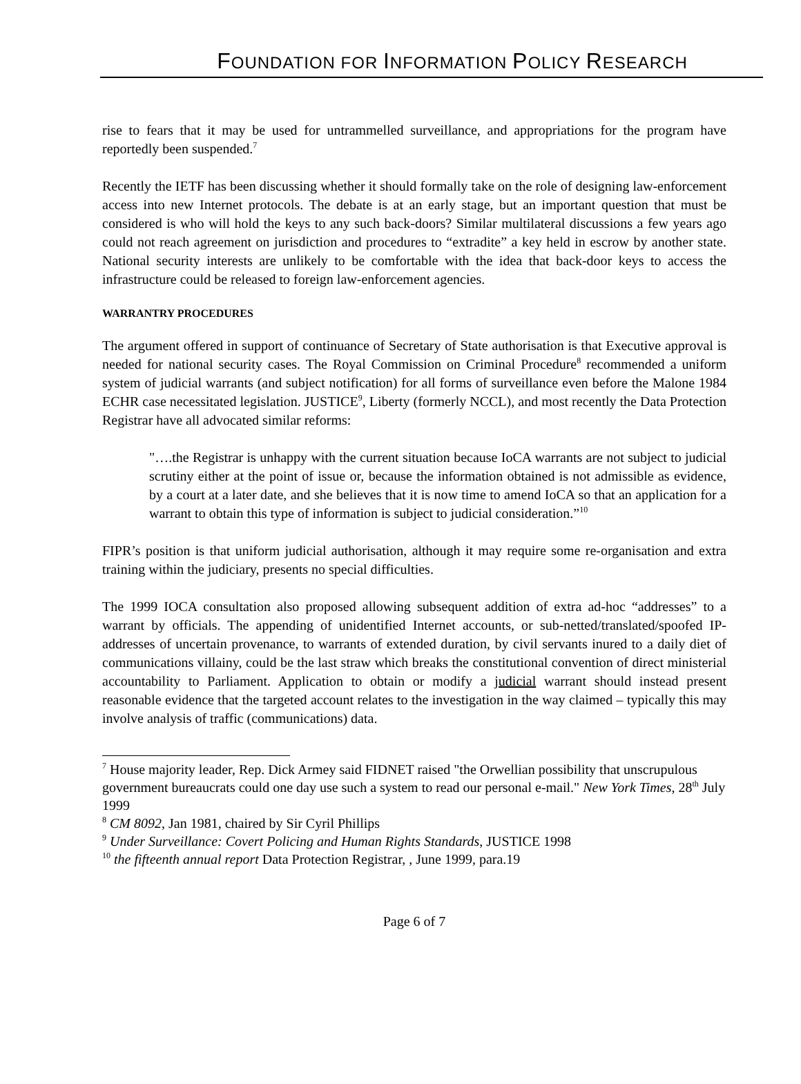FOUNDATION FOR INFORMATION POLICY RESEARCH
rise to fears that it may be used for untrammelled surveillance, and appropriations for the program have reportedly been suspended.<sup>7</sup>
Recently the IETF has been discussing whether it should formally take on the role of designing law-enforcement access into new Internet protocols. The debate is at an early stage, but an important question that must be considered is who will hold the keys to any such back-doors? Similar multilateral discussions a few years ago could not reach agreement on jurisdiction and procedures to “extradite” a key held in escrow by another state. National security interests are unlikely to be comfortable with the idea that back-door keys to access the infrastructure could be released to foreign law-enforcement agencies.
WARRANTRY PROCEDURES
The argument offered in support of continuance of Secretary of State authorisation is that Executive approval is needed for national security cases. The Royal Commission on Criminal Procedure<sup>8</sup> recommended a uniform system of judicial warrants (and subject notification) for all forms of surveillance even before the Malone 1984 ECHR case necessitated legislation. JUSTICE<sup>9</sup>, Liberty (formerly NCCL), and most recently the Data Protection Registrar have all advocated similar reforms:
"….the Registrar is unhappy with the current situation because IoCA warrants are not subject to judicial scrutiny either at the point of issue or, because the information obtained is not admissible as evidence, by a court at a later date, and she believes that it is now time to amend IoCA so that an application for a warrant to obtain this type of information is subject to judicial consideration.”<sup>10</sup>
FIPR’s position is that uniform judicial authorisation, although it may require some re-organisation and extra training within the judiciary, presents no special difficulties.
The 1999 IOCA consultation also proposed allowing subsequent addition of extra ad-hoc “addresses” to a warrant by officials. The appending of unidentified Internet accounts, or sub-netted/translated/spoofed IP-addresses of uncertain provenance, to warrants of extended duration, by civil servants inured to a daily diet of communications villainy, could be the last straw which breaks the constitutional convention of direct ministerial accountability to Parliament. Application to obtain or modify a judicial warrant should instead present reasonable evidence that the targeted account relates to the investigation in the way claimed – typically this may involve analysis of traffic (communications) data.
<sup>7</sup> House majority leader, Rep. Dick Armey said FIDNET raised "the Orwellian possibility that unscrupulous government bureaucrats could one day use such a system to read our personal e-mail." New York Times, 28<sup>th</sup> July 1999
<sup>8</sup> CM 8092, Jan 1981, chaired by Sir Cyril Phillips
<sup>9</sup> Under Surveillance: Covert Policing and Human Rights Standards, JUSTICE 1998
<sup>10</sup> the fifteenth annual report Data Protection Registrar, , June 1999, para.19
Page 6 of 7